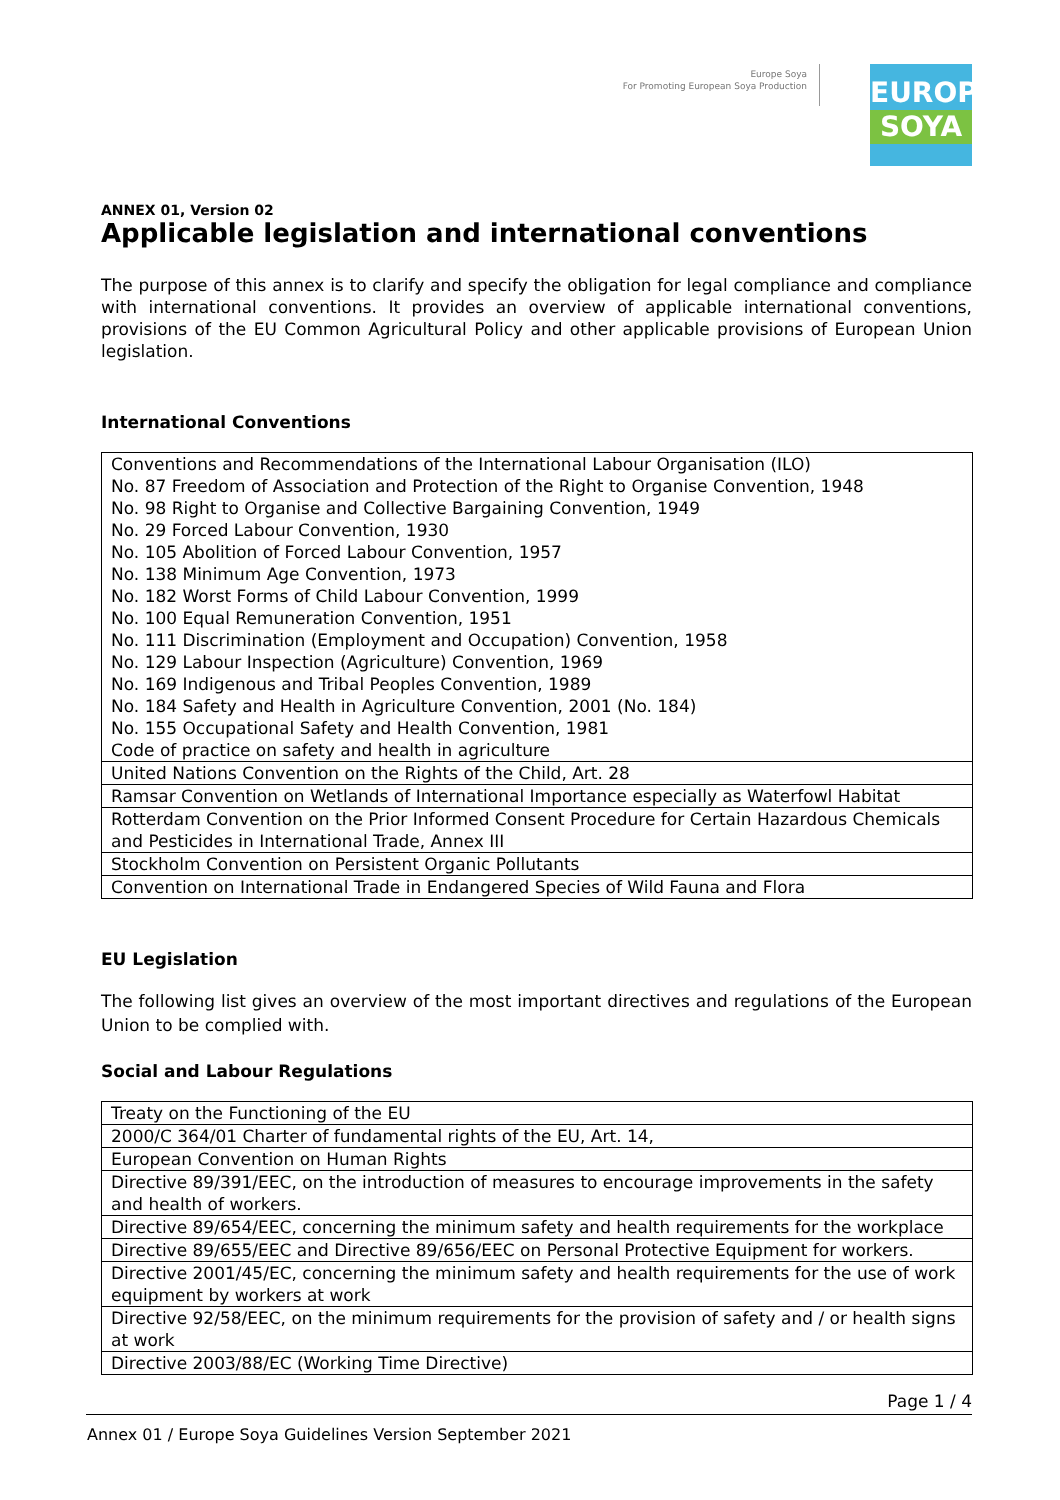Europe Soya
For Promoting European Soya Production
EUROPE
SOYA
ANNEX 01, Version 02
Applicable legislation and international conventions
The purpose of this annex is to clarify and specify the obligation for legal compliance and compliance with international conventions. It provides an overview of applicable international conventions, provisions of the EU Common Agricultural Policy and other applicable provisions of European Union legislation.
International Conventions
| Conventions and Recommendations of the International Labour Organisation (ILO) No. 87 Freedom of Association and Protection of the Right to Organise Convention, 1948 No. 98 Right to Organise and Collective Bargaining Convention, 1949 No. 29 Forced Labour Convention, 1930 No. 105 Abolition of Forced Labour Convention, 1957 No. 138 Minimum Age Convention, 1973 No. 182 Worst Forms of Child Labour Convention, 1999 No. 100 Equal Remuneration Convention, 1951 No. 111 Discrimination (Employment and Occupation) Convention, 1958 No. 129 Labour Inspection (Agriculture) Convention, 1969 No. 169 Indigenous and Tribal Peoples Convention, 1989 No. 184 Safety and Health in Agriculture Convention, 2001 (No. 184) No. 155 Occupational Safety and Health Convention, 1981 Code of practice on safety and health in agriculture |
| United Nations Convention on the Rights of the Child, Art. 28 |
| Ramsar Convention on Wetlands of International Importance especially as Waterfowl Habitat |
| Rotterdam Convention on the Prior Informed Consent Procedure for Certain Hazardous Chemicals and Pesticides in International Trade, Annex III |
| Stockholm Convention on Persistent Organic Pollutants |
| Convention on International Trade in Endangered Species of Wild Fauna and Flora |
EU Legislation
The following list gives an overview of the most important directives and regulations of the European Union to be complied with.
Social and Labour Regulations
| Treaty on the Functioning of the EU |
| 2000/C 364/01 Charter of fundamental rights of the EU, Art. 14, |
| European Convention on Human Rights |
| Directive 89/391/EEC, on the introduction of measures to encourage improvements in the safety and health of workers. |
| Directive 89/654/EEC, concerning the minimum safety and health requirements for the workplace |
| Directive 89/655/EEC and Directive 89/656/EEC on Personal Protective Equipment for workers. |
| Directive 2001/45/EC, concerning the minimum safety and health requirements for the use of work equipment by workers at work |
| Directive 92/58/EEC, on the minimum requirements for the provision of safety and / or health signs at work |
| Directive 2003/88/EC (Working Time Directive) |
Page 1 / 4
Annex 01 / Europe Soya Guidelines Version September 2021